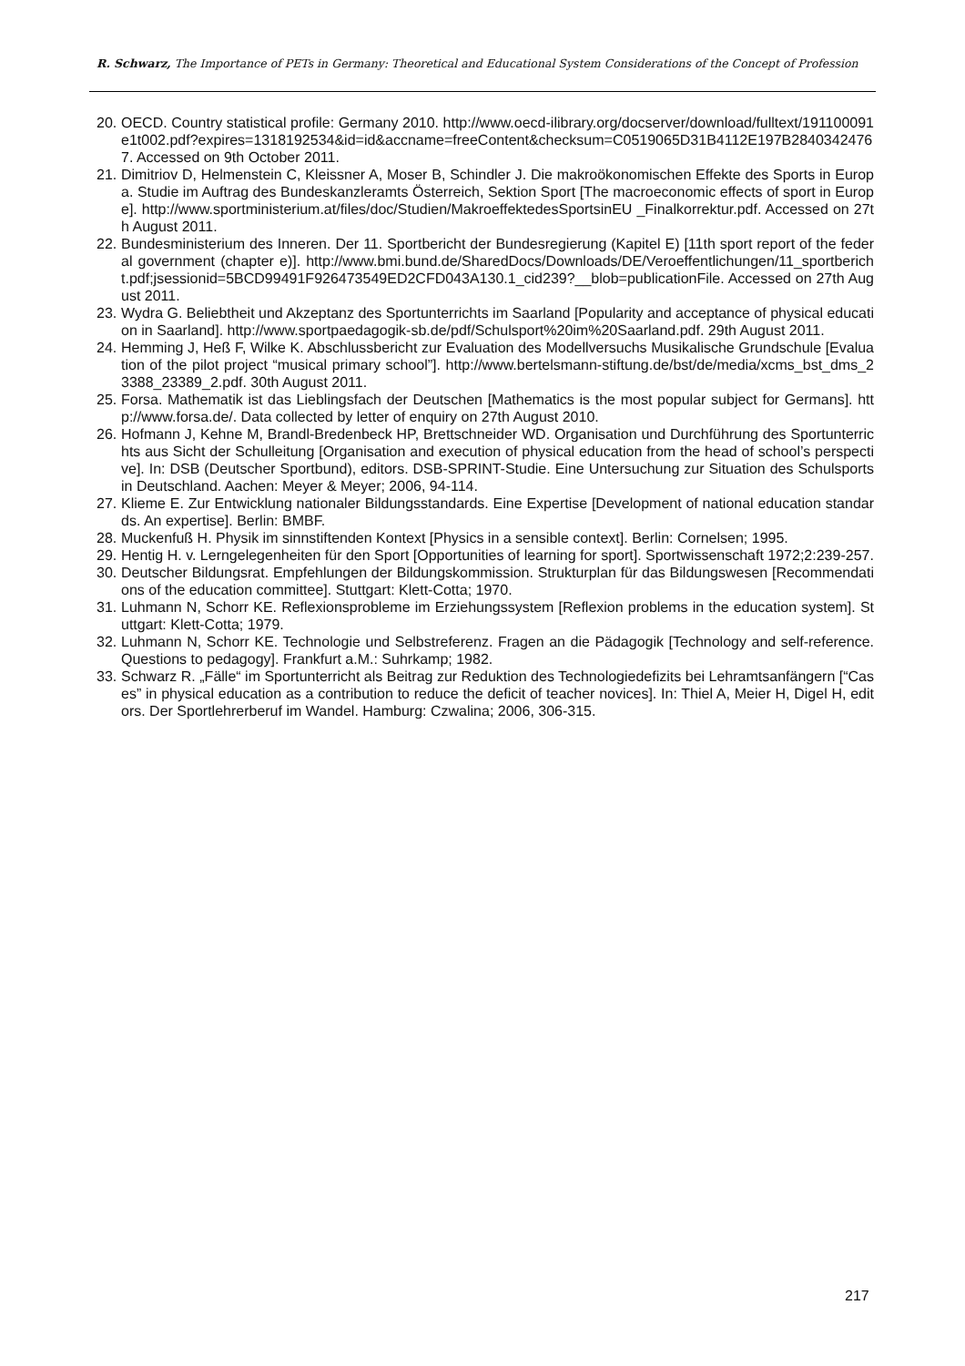R. Schwarz, The Importance of PETs in Germany: Theoretical and Educational System Considerations of the Concept of Profession
20. OECD. Country statistical profile: Germany 2010. http://www.oecd-ilibrary.org/docserver/download/fulltext/191100091e1t002.pdf?expires=1318192534&id=id&accname=freeContent&checksum=C0519065D31B4112E197B28403424767. Accessed on 9th October 2011.
21. Dimitriov D, Helmenstein C, Kleissner A, Moser B, Schindler J. Die makroökonomischen Effekte des Sports in Europa. Studie im Auftrag des Bundeskanzleramts Österreich, Sektion Sport [The macroeconomic effects of sport in Europe]. http://www.sportministerium.at/files/doc/Studien/MakroeffektedesSportsinEU _Finalkorrektur.pdf. Accessed on 27th August 2011.
22. Bundesministerium des Inneren. Der 11. Sportbericht der Bundesregierung (Kapitel E) [11th sport report of the federal government (chapter e)]. http://www.bmi.bund.de/SharedDocs/Downloads/DE/Veroeffentlichungen/11_sportbericht.pdf;jsessionid=5BCD99491F926473549ED2CFD043A130.1_cid239?__blob=publicationFile. Accessed on 27th August 2011.
23. Wydra G. Beliebtheit und Akzeptanz des Sportunterrichts im Saarland [Popularity and acceptance of physical education in Saarland]. http://www.sportpaedagogik-sb.de/pdf/Schulsport%20im%20Saarland.pdf. 29th August 2011.
24. Hemming J, Heß F, Wilke K. Abschlussbericht zur Evaluation des Modellversuchs Musikalische Grundschule [Evaluation of the pilot project “musical primary school”]. http://www.bertelsmann-stiftung.de/bst/de/media/xcms_bst_dms_23388_23389_2.pdf. 30th August 2011.
25. Forsa. Mathematik ist das Lieblingsfach der Deutschen [Mathematics is the most popular subject for Germans]. http://www.forsa.de/. Data collected by letter of enquiry on 27th August 2010.
26. Hofmann J, Kehne M, Brandl-Bredenbeck HP, Brettschneider WD. Organisation und Durchführung des Sportunterrichts aus Sicht der Schulleitung [Organisation and execution of physical education from the head of school’s perspective]. In: DSB (Deutscher Sportbund), editors. DSB-SPRINT-Studie. Eine Untersuchung zur Situation des Schulsports in Deutschland. Aachen: Meyer & Meyer; 2006, 94-114.
27. Klieme E. Zur Entwicklung nationaler Bildungsstandards. Eine Expertise [Development of national education standards. An expertise]. Berlin: BMBF.
28. Muckenfuß H. Physik im sinnstiftenden Kontext [Physics in a sensible context]. Berlin: Cornelsen; 1995.
29. Hentig H. v. Lerngelegenheiten für den Sport [Opportunities of learning for sport]. Sportwissenschaft 1972;2:239-257.
30. Deutscher Bildungsrat. Empfehlungen der Bildungskommission. Strukturplan für das Bildungswesen [Recommendations of the education committee]. Stuttgart: Klett-Cotta; 1970.
31. Luhmann N, Schorr KE. Reflexionsprobleme im Erziehungssystem [Reflexion problems in the education system]. Stuttgart: Klett-Cotta; 1979.
32. Luhmann N, Schorr KE. Technologie und Selbstreferenz. Fragen an die Pädagogik [Technology and self-reference. Questions to pedagogy]. Frankfurt a.M.: Suhrkamp; 1982.
33. Schwarz R. „Fälle“ im Sportunterricht als Beitrag zur Reduktion des Technologiedefizits bei Lehramtsanfängern [“Cases” in physical education as a contribution to reduce the deficit of teacher novices]. In: Thiel A, Meier H, Digel H, editors. Der Sportlehrerberuf im Wandel. Hamburg: Czwalina; 2006, 306-315.
217